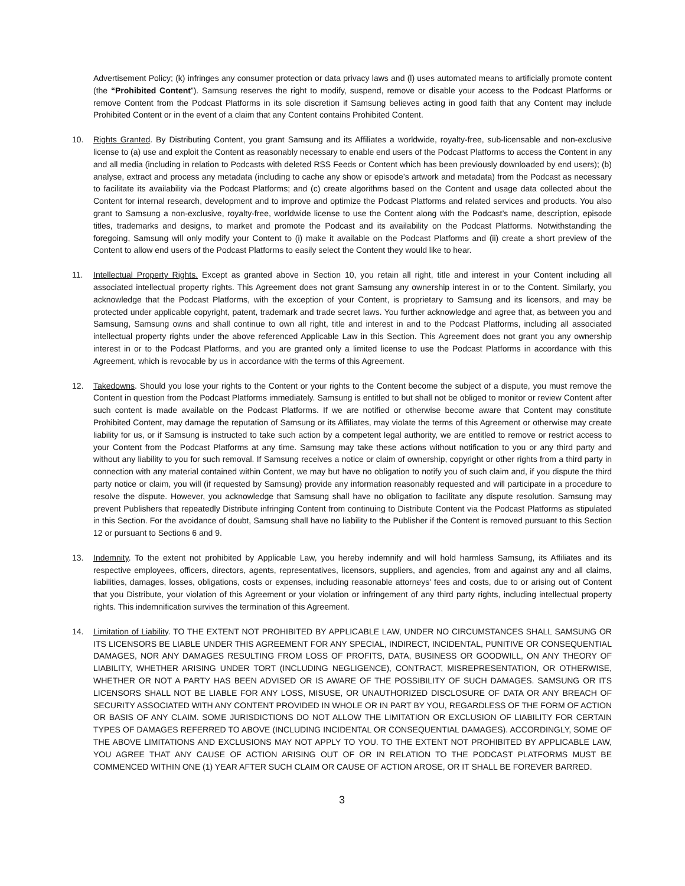Advertisement Policy; (k) infringes any consumer protection or data privacy laws and (l) uses automated means to artificially promote content (the “Prohibited Content”). Samsung reserves the right to modify, suspend, remove or disable your access to the Podcast Platforms or remove Content from the Podcast Platforms in its sole discretion if Samsung believes acting in good faith that any Content may include Prohibited Content or in the event of a claim that any Content contains Prohibited Content.
10. Rights Granted. By Distributing Content, you grant Samsung and its Affiliates a worldwide, royalty-free, sub-licensable and non-exclusive license to (a) use and exploit the Content as reasonably necessary to enable end users of the Podcast Platforms to access the Content in any and all media (including in relation to Podcasts with deleted RSS Feeds or Content which has been previously downloaded by end users); (b) analyse, extract and process any metadata (including to cache any show or episode’s artwork and metadata) from the Podcast as necessary to facilitate its availability via the Podcast Platforms; and (c) create algorithms based on the Content and usage data collected about the Content for internal research, development and to improve and optimize the Podcast Platforms and related services and products. You also grant to Samsung a non-exclusive, royalty-free, worldwide license to use the Content along with the Podcast’s name, description, episode titles, trademarks and designs, to market and promote the Podcast and its availability on the Podcast Platforms. Notwithstanding the foregoing, Samsung will only modify your Content to (i) make it available on the Podcast Platforms and (ii) create a short preview of the Content to allow end users of the Podcast Platforms to easily select the Content they would like to hear.
11. Intellectual Property Rights. Except as granted above in Section 10, you retain all right, title and interest in your Content including all associated intellectual property rights. This Agreement does not grant Samsung any ownership interest in or to the Content. Similarly, you acknowledge that the Podcast Platforms, with the exception of your Content, is proprietary to Samsung and its licensors, and may be protected under applicable copyright, patent, trademark and trade secret laws. You further acknowledge and agree that, as between you and Samsung, Samsung owns and shall continue to own all right, title and interest in and to the Podcast Platforms, including all associated intellectual property rights under the above referenced Applicable Law in this Section. This Agreement does not grant you any ownership interest in or to the Podcast Platforms, and you are granted only a limited license to use the Podcast Platforms in accordance with this Agreement, which is revocable by us in accordance with the terms of this Agreement.
12. Takedowns. Should you lose your rights to the Content or your rights to the Content become the subject of a dispute, you must remove the Content in question from the Podcast Platforms immediately. Samsung is entitled to but shall not be obliged to monitor or review Content after such content is made available on the Podcast Platforms. If we are notified or otherwise become aware that Content may constitute Prohibited Content, may damage the reputation of Samsung or its Affiliates, may violate the terms of this Agreement or otherwise may create liability for us, or if Samsung is instructed to take such action by a competent legal authority, we are entitled to remove or restrict access to your Content from the Podcast Platforms at any time. Samsung may take these actions without notification to you or any third party and without any liability to you for such removal. If Samsung receives a notice or claim of ownership, copyright or other rights from a third party in connection with any material contained within Content, we may but have no obligation to notify you of such claim and, if you dispute the third party notice or claim, you will (if requested by Samsung) provide any information reasonably requested and will participate in a procedure to resolve the dispute. However, you acknowledge that Samsung shall have no obligation to facilitate any dispute resolution. Samsung may prevent Publishers that repeatedly Distribute infringing Content from continuing to Distribute Content via the Podcast Platforms as stipulated in this Section. For the avoidance of doubt, Samsung shall have no liability to the Publisher if the Content is removed pursuant to this Section 12 or pursuant to Sections 6 and 9.
13. Indemnity. To the extent not prohibited by Applicable Law, you hereby indemnify and will hold harmless Samsung, its Affiliates and its respective employees, officers, directors, agents, representatives, licensors, suppliers, and agencies, from and against any and all claims, liabilities, damages, losses, obligations, costs or expenses, including reasonable attorneys' fees and costs, due to or arising out of Content that you Distribute, your violation of this Agreement or your violation or infringement of any third party rights, including intellectual property rights. This indemnification survives the termination of this Agreement.
14. Limitation of Liability. TO THE EXTENT NOT PROHIBITED BY APPLICABLE LAW, UNDER NO CIRCUMSTANCES SHALL SAMSUNG OR ITS LICENSORS BE LIABLE UNDER THIS AGREEMENT FOR ANY SPECIAL, INDIRECT, INCIDENTAL, PUNITIVE OR CONSEQUENTIAL DAMAGES, NOR ANY DAMAGES RESULTING FROM LOSS OF PROFITS, DATA, BUSINESS OR GOODWILL, ON ANY THEORY OF LIABILITY, WHETHER ARISING UNDER TORT (INCLUDING NEGLIGENCE), CONTRACT, MISREPRESENTATION, OR OTHERWISE, WHETHER OR NOT A PARTY HAS BEEN ADVISED OR IS AWARE OF THE POSSIBILITY OF SUCH DAMAGES. SAMSUNG OR ITS LICENSORS SHALL NOT BE LIABLE FOR ANY LOSS, MISUSE, OR UNAUTHORIZED DISCLOSURE OF DATA OR ANY BREACH OF SECURITY ASSOCIATED WITH ANY CONTENT PROVIDED IN WHOLE OR IN PART BY YOU, REGARDLESS OF THE FORM OF ACTION OR BASIS OF ANY CLAIM. SOME JURISDICTIONS DO NOT ALLOW THE LIMITATION OR EXCLUSION OF LIABILITY FOR CERTAIN TYPES OF DAMAGES REFERRED TO ABOVE (INCLUDING INCIDENTAL OR CONSEQUENTIAL DAMAGES). ACCORDINGLY, SOME OF THE ABOVE LIMITATIONS AND EXCLUSIONS MAY NOT APPLY TO YOU. TO THE EXTENT NOT PROHIBITED BY APPLICABLE LAW, YOU AGREE THAT ANY CAUSE OF ACTION ARISING OUT OF OR IN RELATION TO THE PODCAST PLATFORMS MUST BE COMMENCED WITHIN ONE (1) YEAR AFTER SUCH CLAIM OR CAUSE OF ACTION AROSE, OR IT SHALL BE FOREVER BARRED.
3